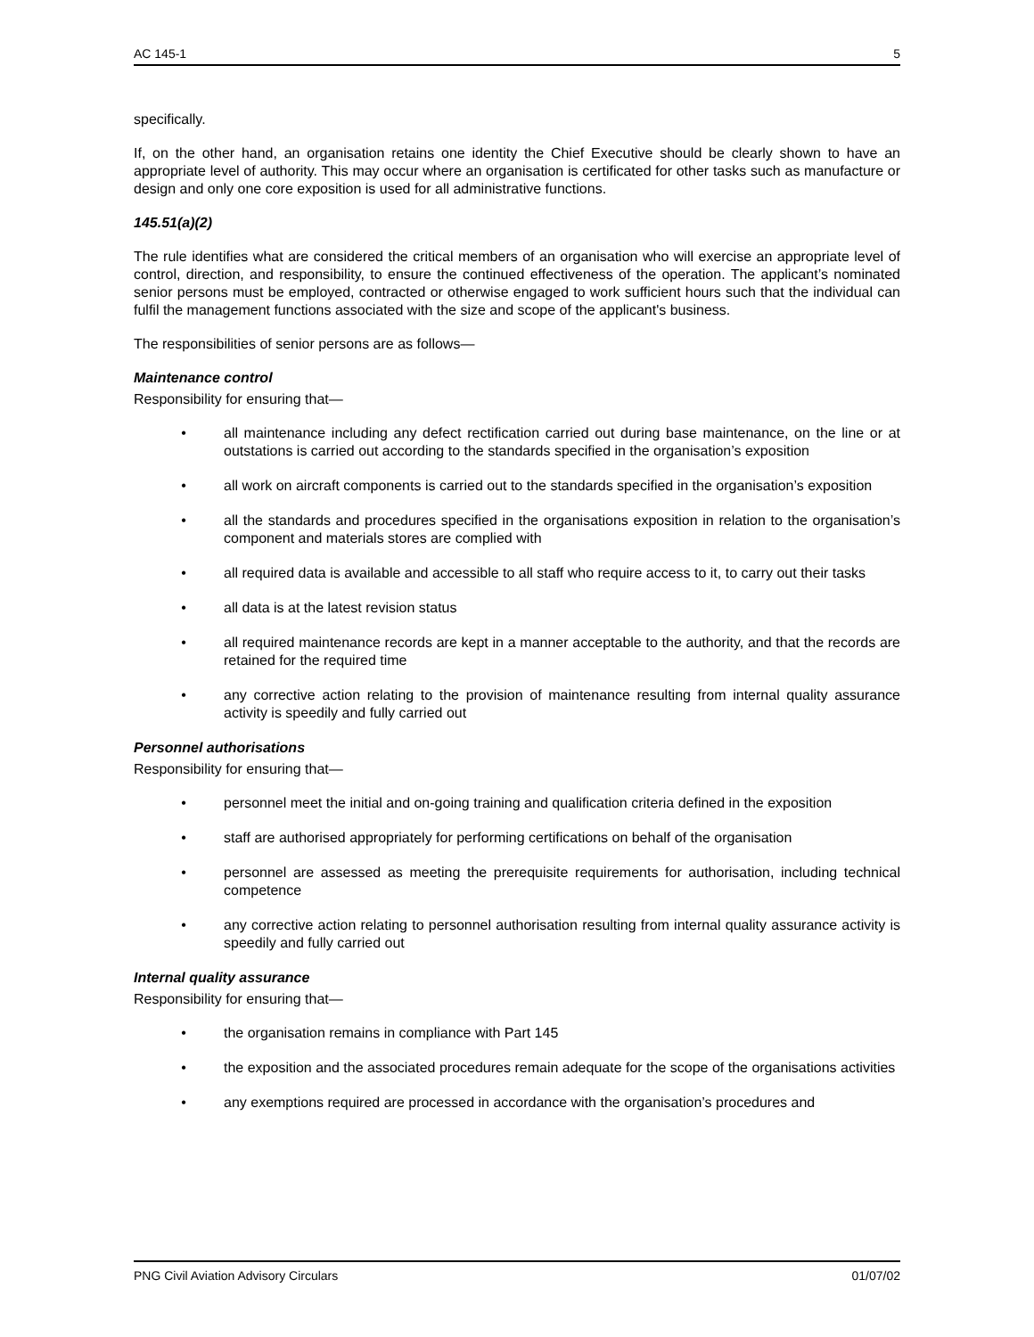AC 145-1 5
specifically.
If, on the other hand, an organisation retains one identity the Chief Executive should be clearly shown to have an appropriate level of authority. This may occur where an organisation is certificated for other tasks such as manufacture or design and only one core exposition is used for all administrative functions.
145.51(a)(2)
The rule identifies what are considered the critical members of an organisation who will exercise an appropriate level of control, direction, and responsibility, to ensure the continued effectiveness of the operation. The applicant’s nominated senior persons must be employed, contracted or otherwise engaged to work sufficient hours such that the individual can fulfil the management functions associated with the size and scope of the applicant's business.
The responsibilities of senior persons are as follows—
Maintenance control
Responsibility for ensuring that—
• all maintenance including any defect rectification carried out during base maintenance, on the line or at outstations is carried out according to the standards specified in the organisation’s exposition
• all work on aircraft components is carried out to the standards specified in the organisation’s exposition
• all the standards and procedures specified in the organisations exposition in relation to the organisation’s component and materials stores are complied with
• all required data is available and accessible to all staff who require access to it, to carry out their tasks
• all data is at the latest revision status
• all required maintenance records are kept in a manner acceptable to the authority, and that the records are retained for the required time
• any corrective action relating to the provision of maintenance resulting from internal quality assurance activity is speedily and fully carried out
Personnel authorisations
Responsibility for ensuring that—
• personnel meet the initial and on-going training and qualification criteria defined in the exposition
• staff are authorised appropriately for performing certifications on behalf of the organisation
• personnel are assessed as meeting the prerequisite requirements for authorisation, including technical competence
• any corrective action relating to personnel authorisation resulting from internal quality assurance activity is speedily and fully carried out
Internal quality assurance
Responsibility for ensuring that—
• the organisation remains in compliance with Part 145
• the exposition and the associated procedures remain adequate for the scope of the organisations activities
• any exemptions required are processed in accordance with the organisation’s procedures and
PNG Civil Aviation Advisory Circulars 01/07/02